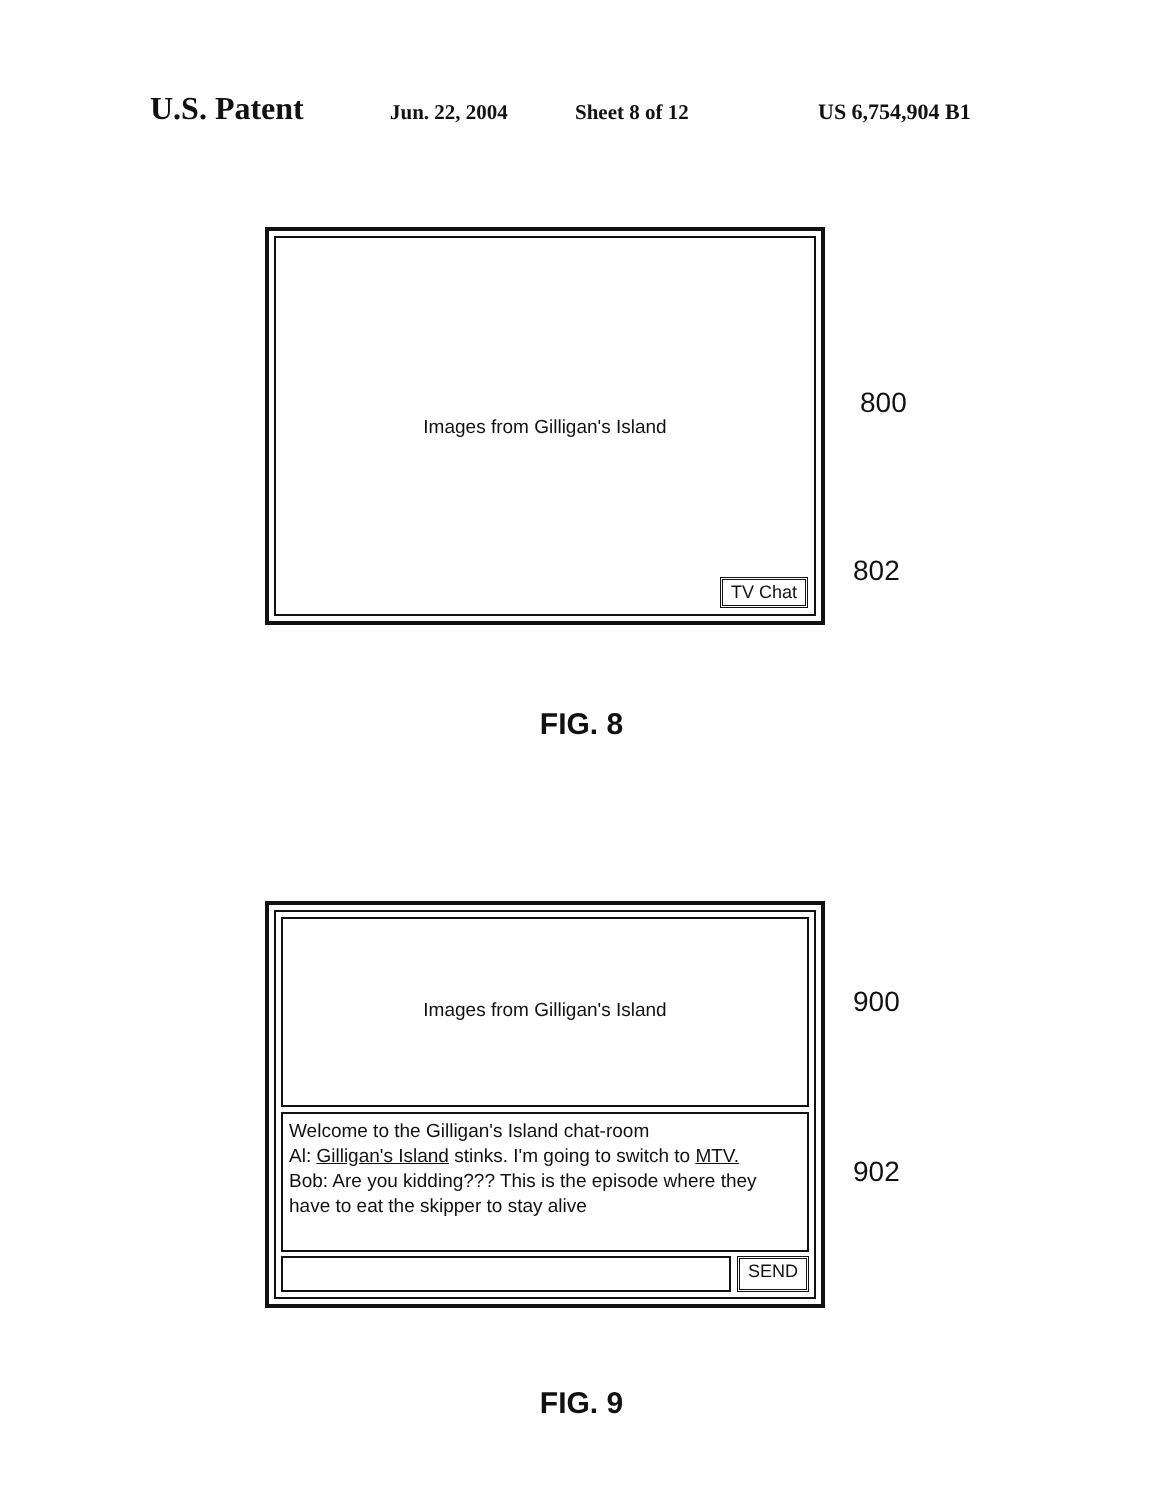U.S. Patent Jun. 22, 2004 Sheet 8 of 12 US 6,754,904 B1
Images from Gilligan's Island
TV Chat
800
802
FIG. 8
Images from Gilligan's Island
Welcome to the Gilligan's Island chat-room
Al: Gilligan's Island stinks. I'm going to switch to MTV.
Bob: Are you kidding??? This is the episode where they have to eat the skipper to stay alive
SEND
900
902
FIG. 9